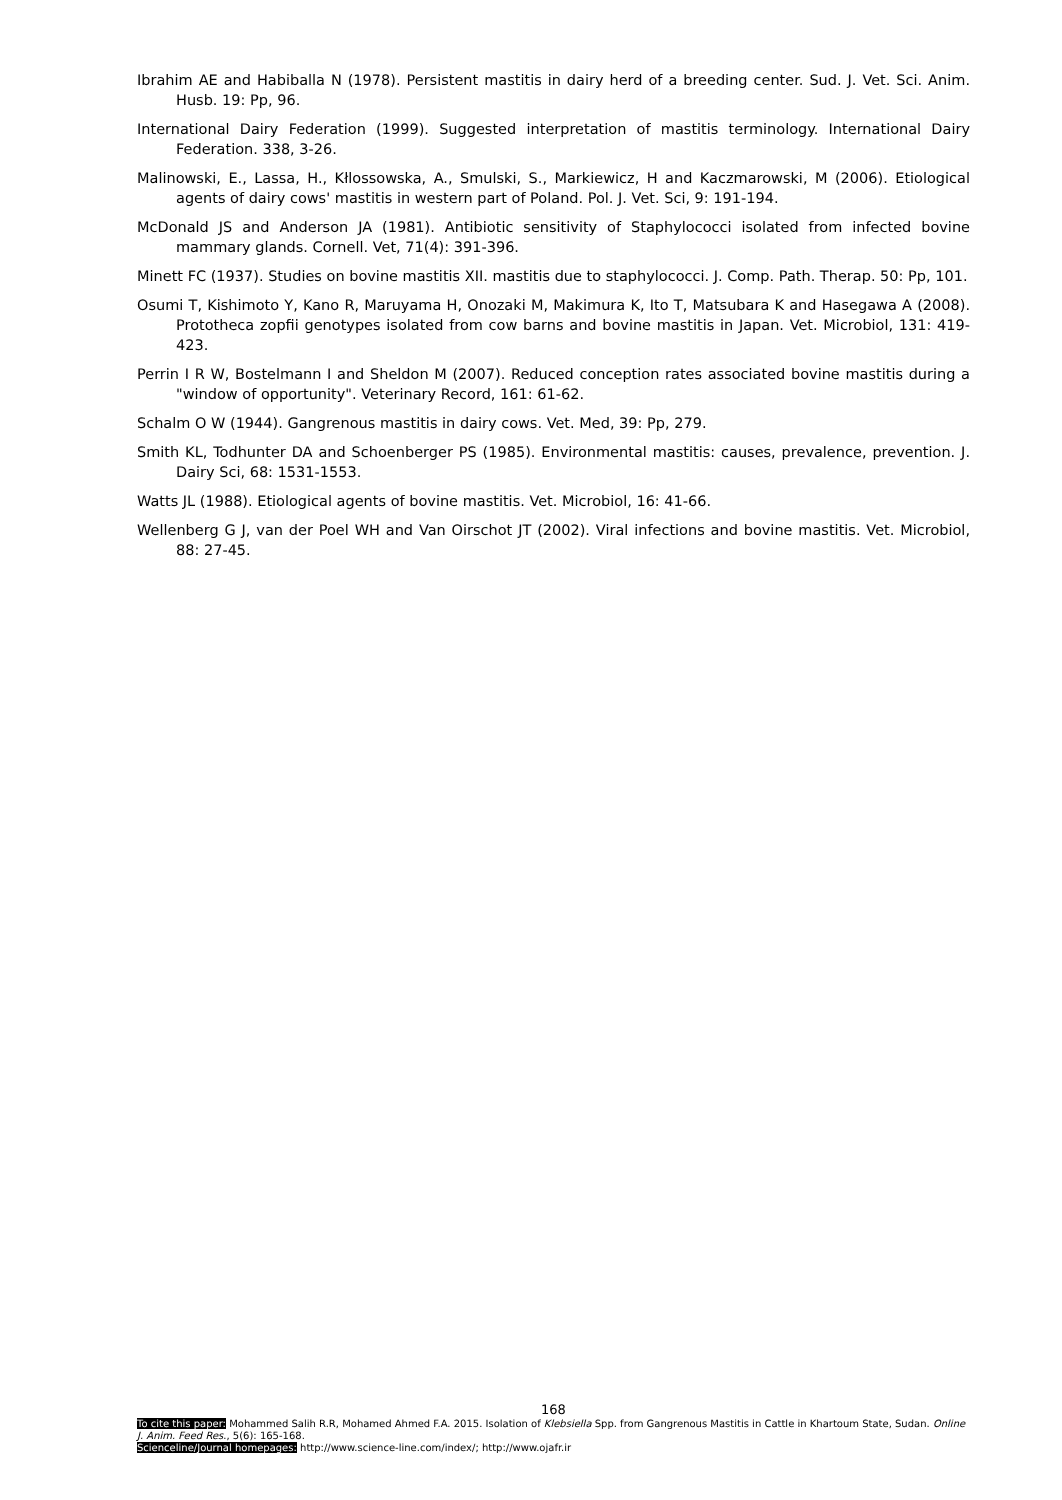Ibrahim AE and Habiballa N (1978). Persistent mastitis in dairy herd of a breeding center. Sud. J. Vet. Sci. Anim. Husb. 19: Pp, 96.
International Dairy Federation (1999). Suggested interpretation of mastitis terminology. International Dairy Federation. 338, 3-26.
Malinowski, E., Lassa, H., Kłlossowska, A., Smulski, S., Markiewicz, H and Kaczmarowski, M (2006). Etiological agents of dairy cows' mastitis in western part of Poland. Pol. J. Vet. Sci, 9: 191-194.
McDonald JS and Anderson JA (1981). Antibiotic sensitivity of Staphylococci isolated from infected bovine mammary glands. Cornell. Vet, 71(4): 391-396.
Minett FC (1937). Studies on bovine mastitis XII. mastitis due to staphylococci. J. Comp. Path. Therap. 50: Pp, 101.
Osumi T, Kishimoto Y, Kano R, Maruyama H, Onozaki M, Makimura K, Ito T, Matsubara K and Hasegawa A (2008). Prototheca zopfii genotypes isolated from cow barns and bovine mastitis in Japan. Vet. Microbiol, 131: 419-423.
Perrin I R W, Bostelmann I and Sheldon M (2007). Reduced conception rates associated bovine mastitis during a "window of opportunity". Veterinary Record, 161: 61-62.
Schalm O W (1944). Gangrenous mastitis in dairy cows. Vet. Med, 39: Pp, 279.
Smith KL, Todhunter DA and Schoenberger PS (1985). Environmental mastitis: causes, prevalence, prevention. J. Dairy Sci, 68: 1531-1553.
Watts JL (1988). Etiological agents of bovine mastitis. Vet. Microbiol, 16: 41-66.
Wellenberg G J, van der Poel WH and Van Oirschot JT (2002). Viral infections and bovine mastitis. Vet. Microbiol, 88: 27-45.
168
To cite this paper: Mohammed Salih R.R, Mohamed Ahmed F.A. 2015. Isolation of Klebsiella Spp. from Gangrenous Mastitis in Cattle in Khartoum State, Sudan. Online J. Anim. Feed Res., 5(6): 165-168.
Scienceline/Journal homepages: http://www.science-line.com/index/; http://www.ojafr.ir